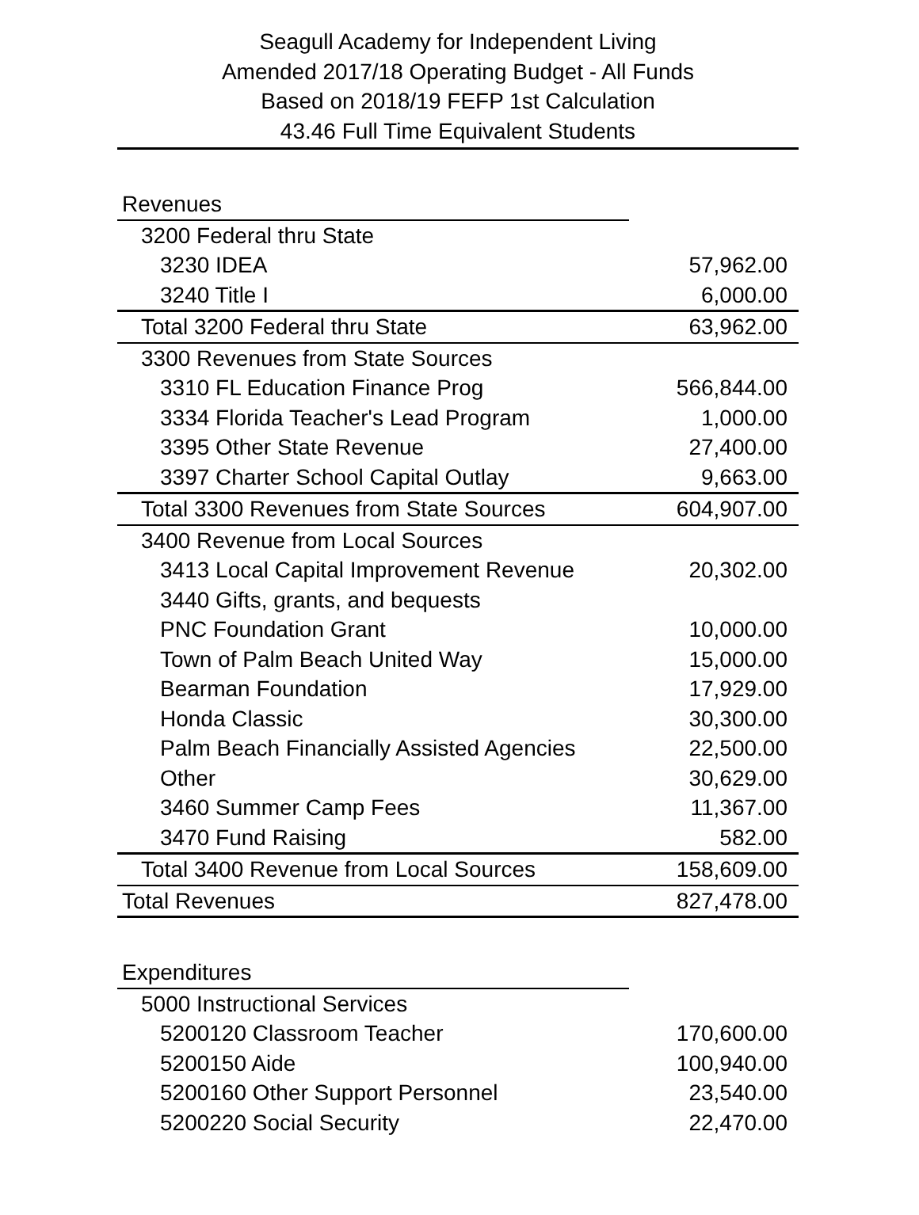Seagull Academy for Independent Living
Amended 2017/18 Operating Budget - All Funds
Based on 2018/19 FEFP 1st Calculation
43.46 Full Time Equivalent Students
| Revenues | |
| 3200 Federal thru State | |
| 3230 IDEA | 57,962.00 |
| 3240 Title I | 6,000.00 |
| Total 3200 Federal thru State | 63,962.00 |
| 3300 Revenues from State Sources | |
| 3310 FL Education Finance Prog | 566,844.00 |
| 3334 Florida Teacher's Lead Program | 1,000.00 |
| 3395 Other State Revenue | 27,400.00 |
| 3397 Charter School Capital Outlay | 9,663.00 |
| Total 3300 Revenues from State Sources | 604,907.00 |
| 3400 Revenue from Local Sources | |
| 3413 Local Capital Improvement Revenue | 20,302.00 |
| 3440 Gifts, grants, and bequests | |
| PNC Foundation Grant | 10,000.00 |
| Town of Palm Beach United Way | 15,000.00 |
| Bearman Foundation | 17,929.00 |
| Honda Classic | 30,300.00 |
| Palm Beach Financially Assisted Agencies | 22,500.00 |
| Other | 30,629.00 |
| 3460 Summer Camp Fees | 11,367.00 |
| 3470 Fund Raising | 582.00 |
| Total 3400 Revenue from Local Sources | 158,609.00 |
| Total Revenues | 827,478.00 |
| Expenditures | |
| 5000 Instructional Services | |
| 5200120 Classroom Teacher | 170,600.00 |
| 5200150 Aide | 100,940.00 |
| 5200160 Other Support Personnel | 23,540.00 |
| 5200220 Social Security | 22,470.00 |